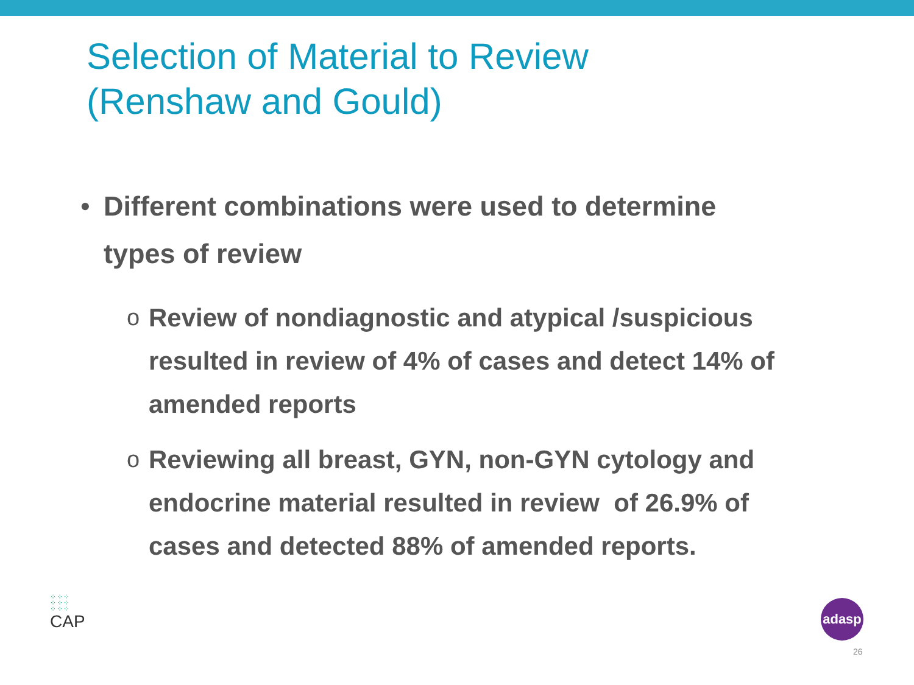Selection of Material to Review
(Renshaw and Gould)
• Different combinations were used to determine types of review
o Review of nondiagnostic and atypical /suspicious resulted in review of 4% of cases and detect 14% of amended reports
o Reviewing all breast, GYN, non-GYN cytology and endocrine material resulted in review of 26.9% of cases and detected 88% of amended reports.
⁘⁘⁘
⁘⁘⁘
⁘⁘⁘
CAP
adasp
26